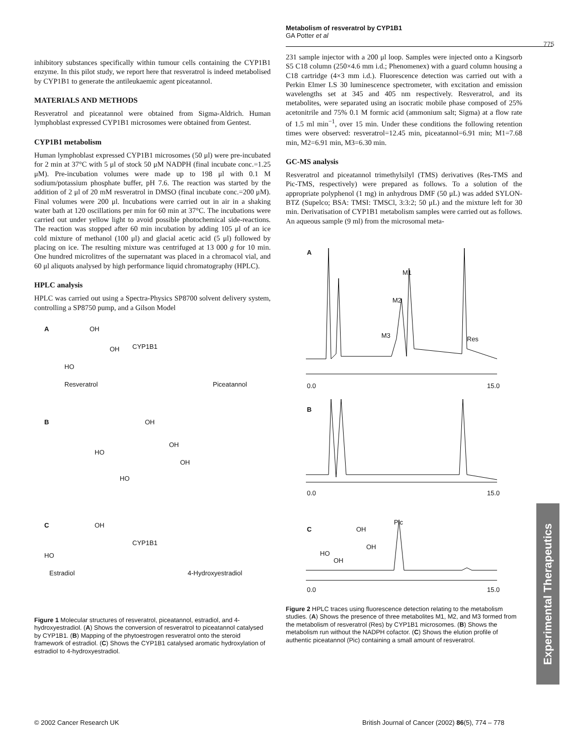Metabolism of resveratrol by CYP1B1
GA Potter et al
775
inhibitory substances specifically within tumour cells containing the CYP1B1 enzyme. In this pilot study, we report here that resveratrol is indeed metabolised by CYP1B1 to generate the antileukaemic agent piceatannol.
MATERIALS AND METHODS
Resveratrol and piceatannol were obtained from Sigma-Aldrich. Human lymphoblast expressed CYP1B1 microsomes were obtained from Gentest.
CYP1B1 metabolism
Human lymphoblast expressed CYP1B1 microsomes (50 μl) were pre-incubated for 2 min at 37°C with 5 μl of stock 50 μM NADPH (final incubate conc.=1.25 μM). Pre-incubation volumes were made up to 198 μl with 0.1 M sodium/potassium phosphate buffer, pH 7.6. The reaction was started by the addition of 2 μl of 20 mM resveratrol in DMSO (final incubate conc.=200 μM). Final volumes were 200 μl. Incubations were carried out in air in a shaking water bath at 120 oscillations per min for 60 min at 37°C. The incubations were carried out under yellow light to avoid possible photochemical side-reactions. The reaction was stopped after 60 min incubation by adding 105 μl of an ice cold mixture of methanol (100 μl) and glacial acetic acid (5 μl) followed by placing on ice. The resulting mixture was centrifuged at 13 000 g for 10 min. One hundred microlitres of the supernatant was placed in a chromacol vial, and 60 μl aliquots analysed by high performance liquid chromatography (HPLC).
HPLC analysis
HPLC was carried out using a Spectra-Physics SP8700 solvent delivery system, controlling a SP8750 pump, and a Gilson Model
A
HO
OH
OH CYP1B1
Resveratrol Piceatannol
B OH
HO
OH
OH
HO
C OH
HO
CYP1B1
Estradiol 4-Hydroxyestradiol
Figure 1 Molecular structures of resveratrol, piceatannol, estradiol, and 4-hydroxyestradiol. (A) Shows the conversion of resveratrol to piceatannol catalysed by CYP1B1. (B) Mapping of the phytoestrogen resveratrol onto the steroid framework of estradiol. (C) Shows the CYP1B1 catalysed aromatic hydroxylation of estradiol to 4-hydroxyestradiol.
231 sample injector with a 200 μl loop. Samples were injected onto a Kingsorb S5 C18 column (250×4.6 mm i.d.; Phenomenex) with a guard column housing a C18 cartridge (4×3 mm i.d.). Fluorescence detection was carried out with a Perkin Elmer LS 30 luminescence spectrometer, with excitation and emission wavelengths set at 345 and 405 nm respectively. Resveratrol, and its metabolites, were separated using an isocratic mobile phase composed of 25% acetonitrile and 75% 0.1 M formic acid (ammonium salt; Sigma) at a flow rate of 1.5 ml min<sup>−1</sup>, over 15 min. Under these conditions the following retention times were observed: resveratrol=12.45 min, piceatannol=6.91 min; M1=7.68 min, M2=6.91 min, M3=6.30 min.
GC-MS analysis
Resveratrol and piceatannol trimethylsilyl (TMS) derivatives (Res-TMS and Pic-TMS, respectively) were prepared as follows. To a solution of the appropriate polyphenol (1 mg) in anhydrous DMF (50 μL) was added SYLON-BTZ (Supelco; BSA: TMSI: TMSCl, 3:3:2; 50 μL) and the mixture left for 30 min. Derivatisation of CYP1B1 metabolism samples were carried out as follows. An aqueous sample (9 ml) from the microsomal meta-
A
M1
M2
M3 Res
0.0 15.0
B
0.0 15.0
Pic
C OH
HO
OH
OH
0.0 15.0
Figure 2 HPLC traces using fluorescence detection relating to the metabolism studies. (A) Shows the presence of three metabolites M1, M2, and M3 formed from the metabolism of resveratrol (Res) by CYP1B1 microsomes. (B) Shows the metabolism run without the NADPH cofactor. (C) Shows the elution profile of authentic piceatannol (Pic) containing a small amount of resveratrol.
Experimental Therapeutics
© 2002 Cancer Research UK
British Journal of Cancer (2002) 86(5), 774 – 778